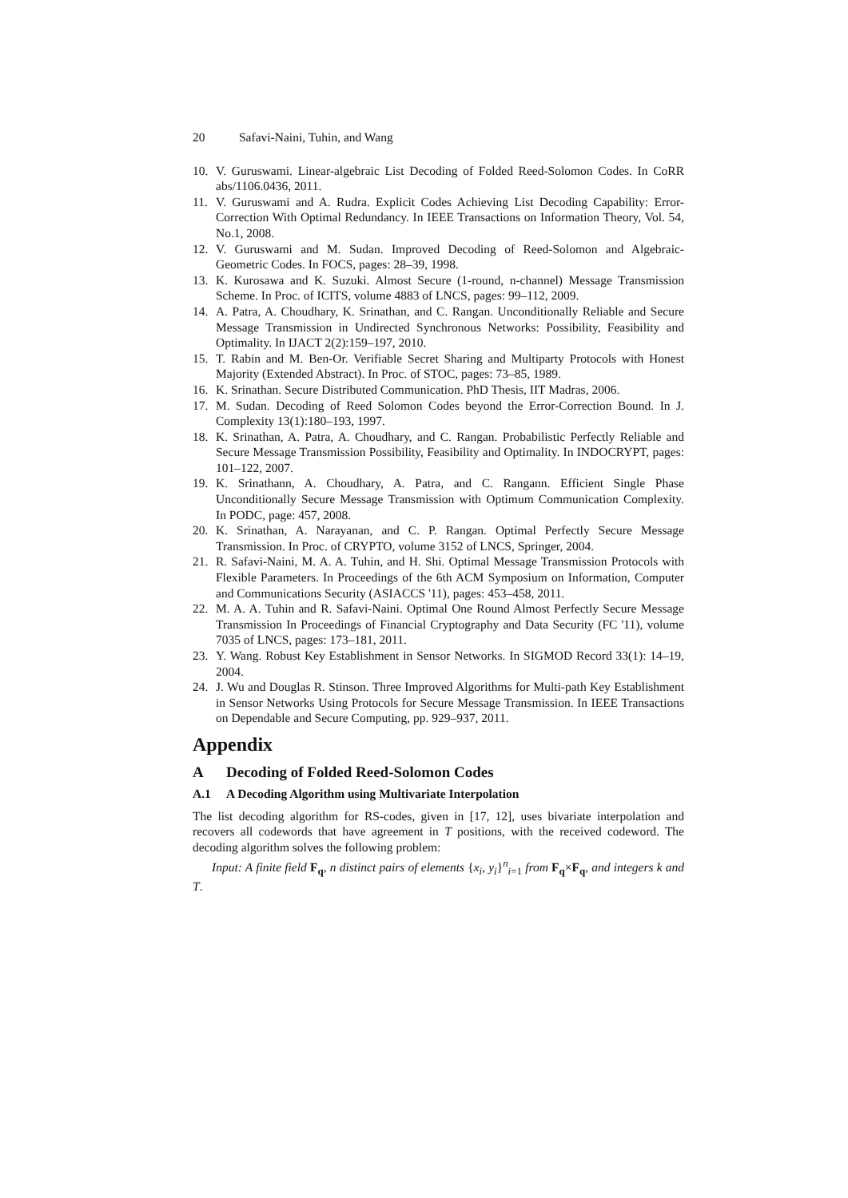20 Safavi-Naini, Tuhin, and Wang
10. V. Guruswami. Linear-algebraic List Decoding of Folded Reed-Solomon Codes. In CoRR abs/1106.0436, 2011.
11. V. Guruswami and A. Rudra. Explicit Codes Achieving List Decoding Capability: Error-Correction With Optimal Redundancy. In IEEE Transactions on Information Theory, Vol. 54, No.1, 2008.
12. V. Guruswami and M. Sudan. Improved Decoding of Reed-Solomon and Algebraic-Geometric Codes. In FOCS, pages: 28–39, 1998.
13. K. Kurosawa and K. Suzuki. Almost Secure (1-round, n-channel) Message Transmission Scheme. In Proc. of ICITS, volume 4883 of LNCS, pages: 99–112, 2009.
14. A. Patra, A. Choudhary, K. Srinathan, and C. Rangan. Unconditionally Reliable and Secure Message Transmission in Undirected Synchronous Networks: Possibility, Feasibility and Optimality. In IJACT 2(2):159–197, 2010.
15. T. Rabin and M. Ben-Or. Verifiable Secret Sharing and Multiparty Protocols with Honest Majority (Extended Abstract). In Proc. of STOC, pages: 73–85, 1989.
16. K. Srinathan. Secure Distributed Communication. PhD Thesis, IIT Madras, 2006.
17. M. Sudan. Decoding of Reed Solomon Codes beyond the Error-Correction Bound. In J. Complexity 13(1):180–193, 1997.
18. K. Srinathan, A. Patra, A. Choudhary, and C. Rangan. Probabilistic Perfectly Reliable and Secure Message Transmission Possibility, Feasibility and Optimality. In INDOCRYPT, pages: 101–122, 2007.
19. K. Srinathann, A. Choudhary, A. Patra, and C. Rangann. Efficient Single Phase Unconditionally Secure Message Transmission with Optimum Communication Complexity. In PODC, page: 457, 2008.
20. K. Srinathan, A. Narayanan, and C. P. Rangan. Optimal Perfectly Secure Message Transmission. In Proc. of CRYPTO, volume 3152 of LNCS, Springer, 2004.
21. R. Safavi-Naini, M. A. A. Tuhin, and H. Shi. Optimal Message Transmission Protocols with Flexible Parameters. In Proceedings of the 6th ACM Symposium on Information, Computer and Communications Security (ASIACCS '11), pages: 453–458, 2011.
22. M. A. A. Tuhin and R. Safavi-Naini. Optimal One Round Almost Perfectly Secure Message Transmission In Proceedings of Financial Cryptography and Data Security (FC '11), volume 7035 of LNCS, pages: 173–181, 2011.
23. Y. Wang. Robust Key Establishment in Sensor Networks. In SIGMOD Record 33(1): 14–19, 2004.
24. J. Wu and Douglas R. Stinson. Three Improved Algorithms for Multi-path Key Establishment in Sensor Networks Using Protocols for Secure Message Transmission. In IEEE Transactions on Dependable and Secure Computing, pp. 929–937, 2011.
Appendix
A Decoding of Folded Reed-Solomon Codes
A.1 A Decoding Algorithm using Multivariate Interpolation
The list decoding algorithm for RS-codes, given in [17, 12], uses bivariate interpolation and recovers all codewords that have agreement in T positions, with the received codeword. The decoding algorithm solves the following problem:
Input: A finite field F<sub>q</sub>, n distinct pairs of elements {x<sub>i</sub>, y<sub>i</sub>}<sup>n</sup><sub>i=1</sub> from F<sub>q</sub>×F<sub>q</sub>, and integers k and T.